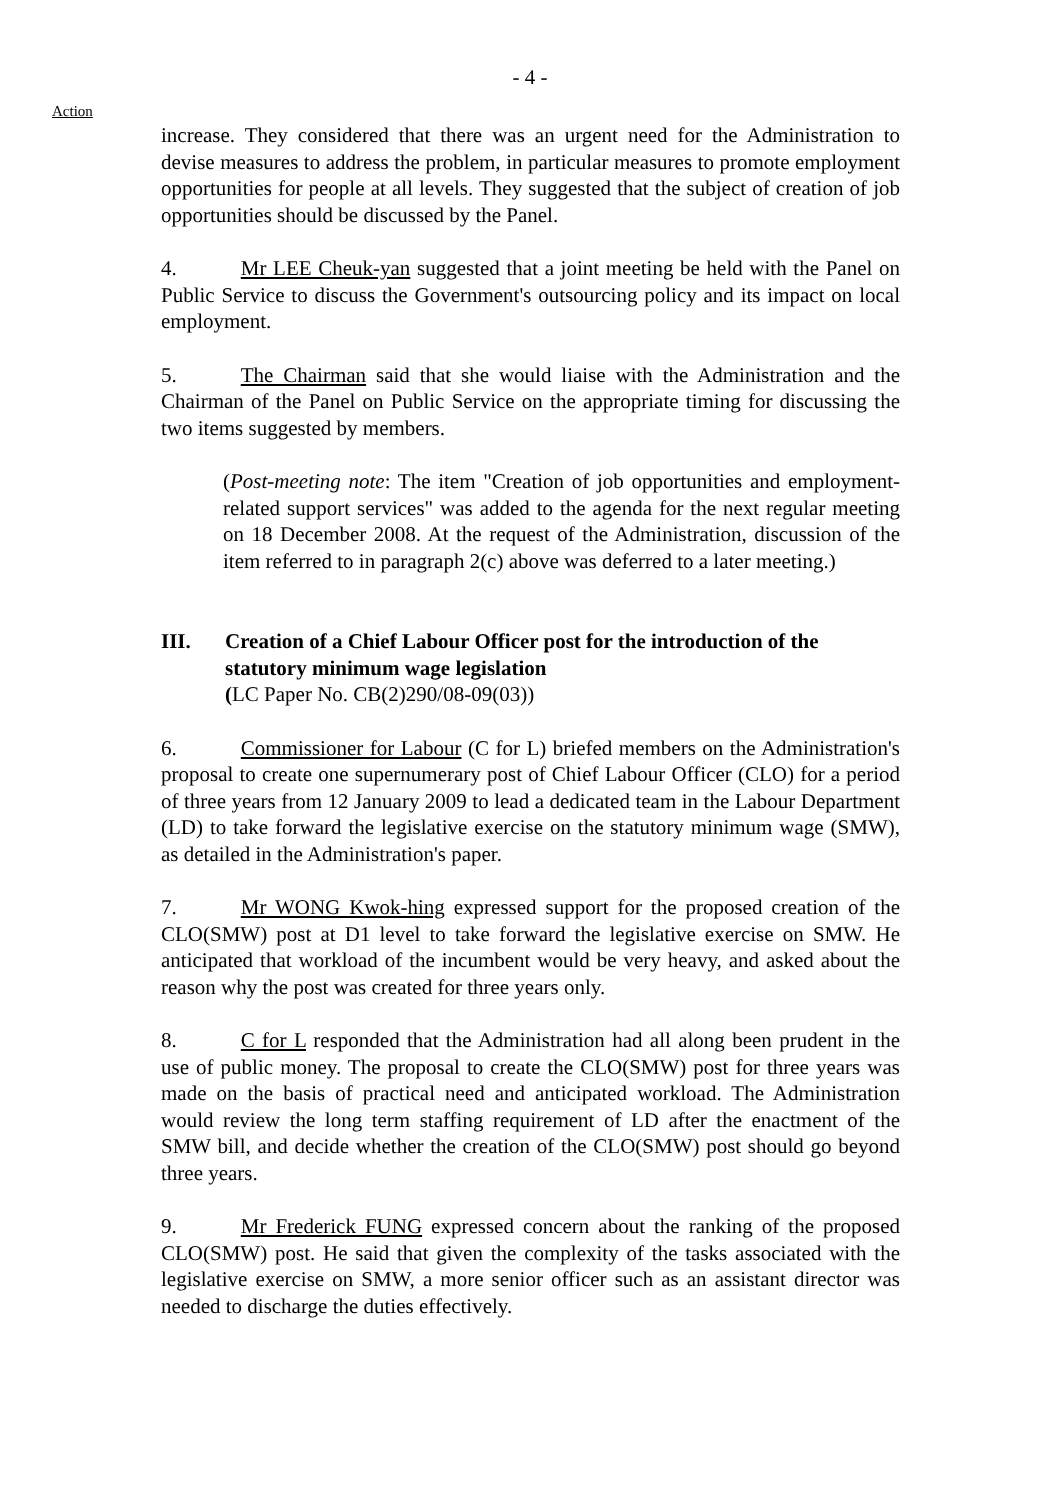- 4 -
Action
increase. They considered that there was an urgent need for the Administration to devise measures to address the problem, in particular measures to promote employment opportunities for people at all levels. They suggested that the subject of creation of job opportunities should be discussed by the Panel.
4. Mr LEE Cheuk-yan suggested that a joint meeting be held with the Panel on Public Service to discuss the Government's outsourcing policy and its impact on local employment.
5. The Chairman said that she would liaise with the Administration and the Chairman of the Panel on Public Service on the appropriate timing for discussing the two items suggested by members.
(Post-meeting note: The item "Creation of job opportunities and employment-related support services" was added to the agenda for the next regular meeting on 18 December 2008. At the request of the Administration, discussion of the item referred to in paragraph 2(c) above was deferred to a later meeting.)
III. Creation of a Chief Labour Officer post for the introduction of the statutory minimum wage legislation
(LC Paper No. CB(2)290/08-09(03))
6. Commissioner for Labour (C for L) briefed members on the Administration's proposal to create one supernumerary post of Chief Labour Officer (CLO) for a period of three years from 12 January 2009 to lead a dedicated team in the Labour Department (LD) to take forward the legislative exercise on the statutory minimum wage (SMW), as detailed in the Administration's paper.
7. Mr WONG Kwok-hing expressed support for the proposed creation of the CLO(SMW) post at D1 level to take forward the legislative exercise on SMW. He anticipated that workload of the incumbent would be very heavy, and asked about the reason why the post was created for three years only.
8. C for L responded that the Administration had all along been prudent in the use of public money. The proposal to create the CLO(SMW) post for three years was made on the basis of practical need and anticipated workload. The Administration would review the long term staffing requirement of LD after the enactment of the SMW bill, and decide whether the creation of the CLO(SMW) post should go beyond three years.
9. Mr Frederick FUNG expressed concern about the ranking of the proposed CLO(SMW) post. He said that given the complexity of the tasks associated with the legislative exercise on SMW, a more senior officer such as an assistant director was needed to discharge the duties effectively.